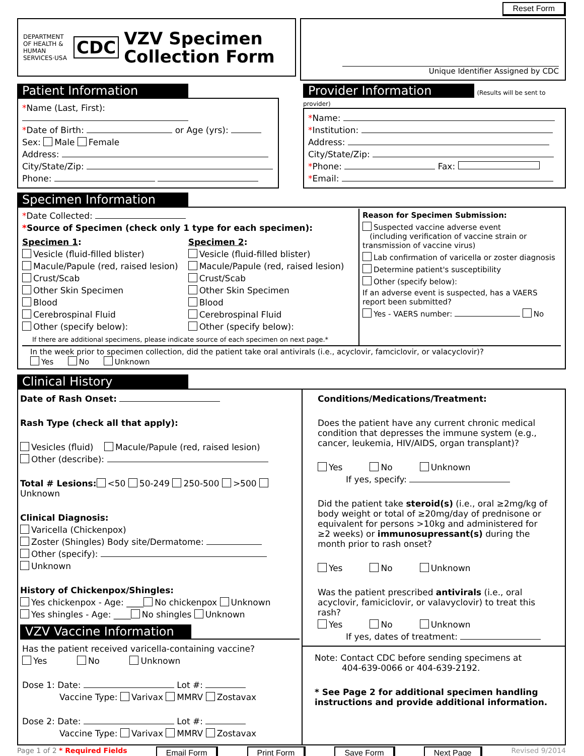Reset Form
DEPARTMENT OF HEALTH & HUMAN SERVICES·USA CDC VZV Specimen
Collection Form
Unique Identifier Assigned by CDC
Patient Information
*Name (Last, First):
*Date of Birth: or Age (yrs):
Sex: Male Female
Address:
City/State/Zip:
Phone:
Provider Information
(Results will be sent to provider)
*Name:
*Institution:
Address:
City/State/Zip:
*Phone: Fax:
*Email:
Specimen Information
*Date Collected:
*Source of Specimen (check only 1 type for each specimen):
Specimen 1:
Vesicle (fluid-filled blister)
Macule/Papule (red, raised lesion)
Crust/Scab
Other Skin Specimen
Blood
Cerebrospinal Fluid
Other (specify below):
Specimen 2:
Vesicle (fluid-filled blister)
Macule/Papule (red, raised lesion)
Crust/Scab
Other Skin Specimen
Blood
Cerebrospinal Fluid
Other (specify below):
If there are additional specimens, please indicate source of each specimen on next page.*
Reason for Specimen Submission:
Suspected vaccine adverse event
(including verification of vaccine strain or transmission of vaccine virus)
Lab confirmation of varicella or zoster diagnosis
Determine patient's susceptibility
Other (specify below):
If an adverse event is suspected, has a VAERS report been submitted?
Yes - VAERS number: No
In the week prior to specimen collection, did the patient take oral antivirals (i.e., acyclovir, famciclovir, or valacyclovir)?
Yes No Unknown
Clinical History
Date of Rash Onset:
Rash Type (check all that apply):
Vesicles (fluid) Macule/Papule (red, raised lesion)
Other (describe):
Total # Lesions: <50 50-249 250-500 >500 Unknown
Clinical Diagnosis:
Varicella (Chickenpox)
Zoster (Shingles) Body site/Dermatome:
Other (specify):
Unknown
History of Chickenpox/Shingles:
Yes chickenpox - Age: ____ No chickenpox Unknown
Yes shingles - Age: ____ No shingles Unknown
VZV Vaccine Information
Has the patient received varicella-containing vaccine?
Yes No Unknown
Dose 1: Date: Lot #:
Vaccine Type: Varivax MMRV Zostavax
Dose 2: Date: Lot #:
Vaccine Type: Varivax MMRV Zostavax
Conditions/Medications/Treatment:
Does the patient have any current chronic medical condition that depresses the immune system (e.g., cancer, leukemia, HIV/AIDS, organ transplant)?
Yes No Unknown
If yes, specify:
Did the patient take steroid(s) (i.e., oral ≥2mg/kg of body weight or total of ≥20mg/day of prednisone or equivalent for persons >10kg and administered for ≥2 weeks) or immunosupressant(s) during the month prior to rash onset?
Yes No Unknown
Was the patient prescribed antivirals (i.e., oral acyclovir, famiciclovir, or valavyclovir) to treat this rash?
Yes No Unknown
If yes, dates of treatment:
Note: Contact CDC before sending specimens at
404-639-0066 or 404-639-2192.
* See Page 2 for additional specimen handling instructions and provide additional information.
Page 1 of 2 * Required Fields Email Form Print Form Save Form Next Page Revised 9/2014